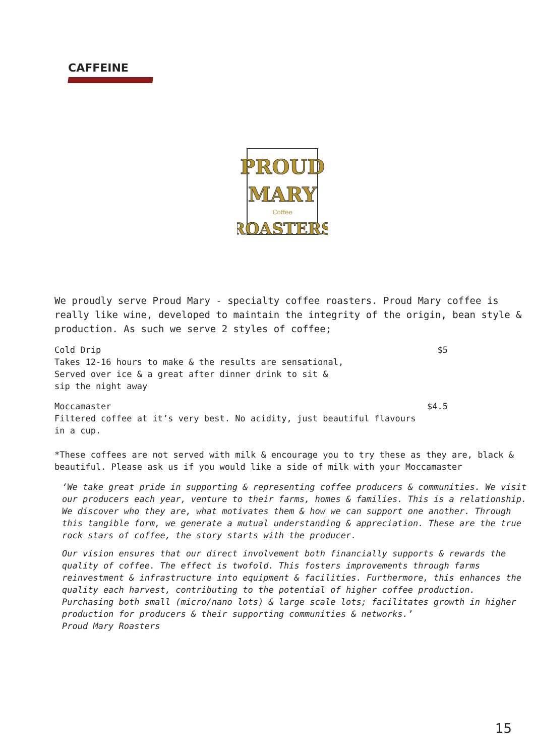CAFFEINE
PROUD
MARY
Coffee
ROASTERS
We proudly serve Proud Mary - specialty coffee roasters. Proud Mary coffee is really like wine, developed to maintain the integrity of the origin, bean style & production. As such we serve 2 styles of coffee;
Cold Drip $5
Takes 12-16 hours to make & the results are sensational,
Served over ice & a great after dinner drink to sit &
sip the night away
Moccamaster $4.5
Filtered coffee at it’s very best. No acidity, just beautiful flavours
in a cup.
*These coffees are not served with milk & encourage you to try these as they are, black & beautiful. Please ask us if you would like a side of milk with your Moccamaster
‘We take great pride in supporting & representing coffee producers & communities. We visit our producers each year, venture to their farms, homes & families. This is a relationship. We discover who they are, what motivates them & how we can support one another. Through this tangible form, we generate a mutual understanding & appreciation. These are the true rock stars of coffee, the story starts with the producer.
Our vision ensures that our direct involvement both financially supports & rewards the quality of coffee. The effect is twofold. This fosters improvements through farms reinvestment & infrastructure into equipment & facilities. Furthermore, this enhances the quality each harvest, contributing to the potential of higher coffee production. Purchasing both small (micro/nano lots) & large scale lots; facilitates growth in higher production for producers & their supporting communities & networks.’
Proud Mary Roasters
15